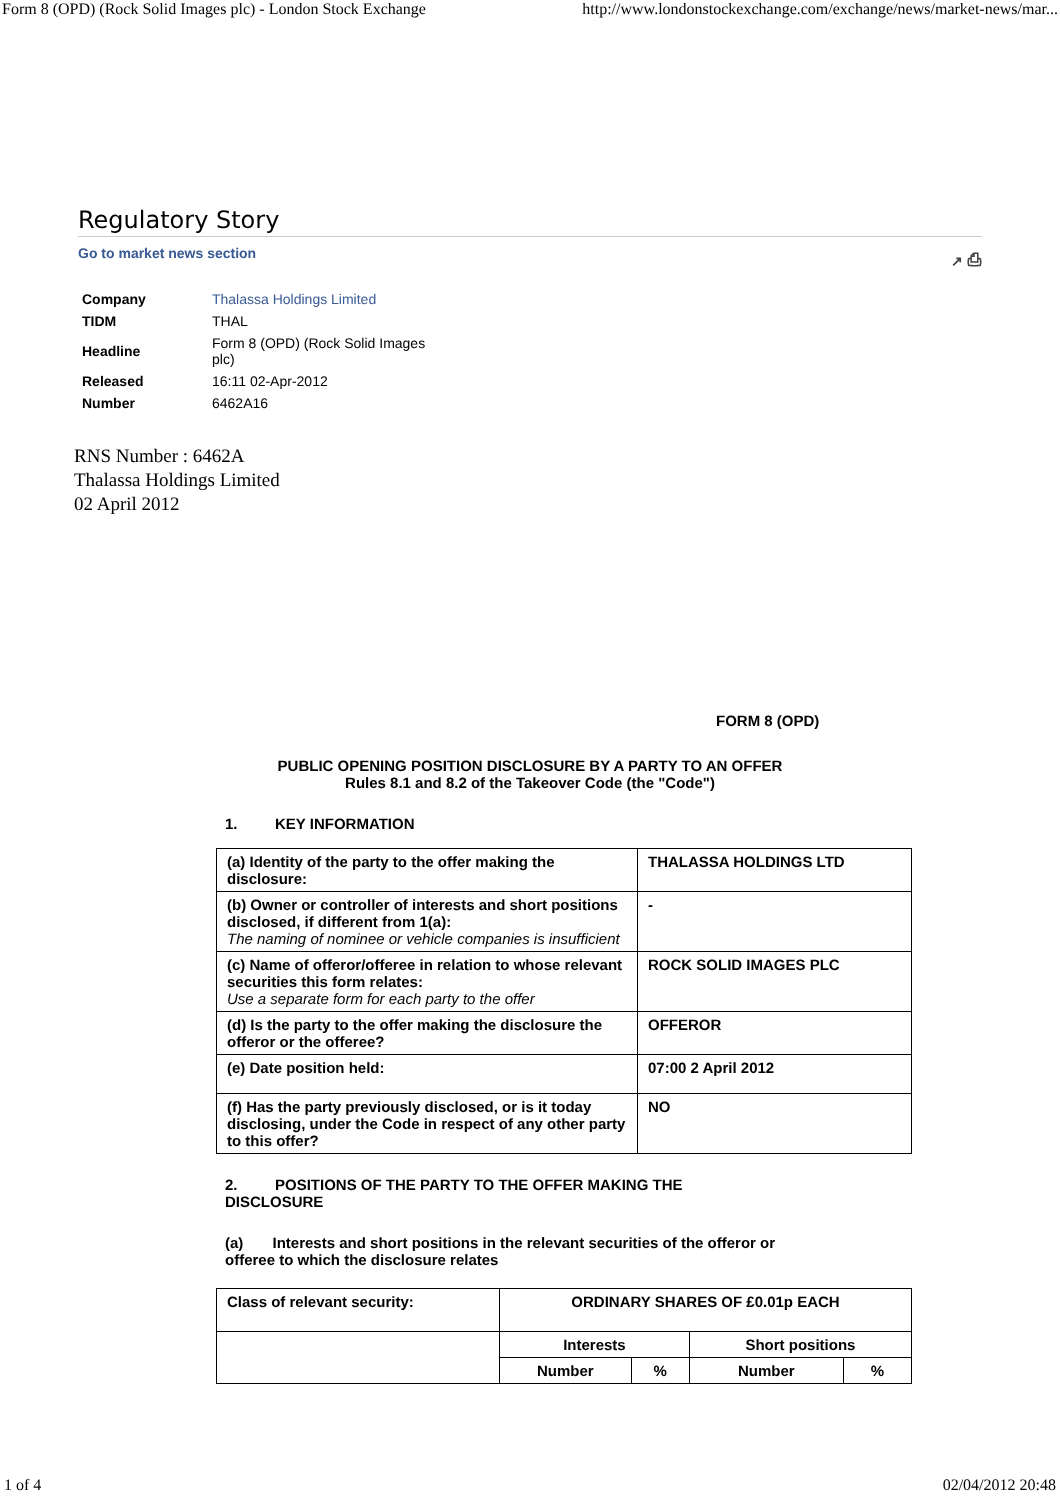Form 8 (OPD) (Rock Solid Images plc) - London Stock Exchange http://www.londonstockexchange.com/exchange/news/market-news/mar...
Regulatory Story
Go to market news section ↗ ⎙
| Company | Thalassa Holdings Limited |
| TIDM | THAL |
| Headline | Form 8 (OPD) (Rock Solid Images plc) |
| Released | 16:11 02-Apr-2012 |
| Number | 6462A16 |
RNS Number : 6462A
Thalassa Holdings Limited
02 April 2012
FORM 8 (OPD)
PUBLIC OPENING POSITION DISCLOSURE BY A PARTY TO AN OFFER
Rules 8.1 and 8.2 of the Takeover Code (the "Code")
1. KEY INFORMATION
| (a) Identity of the party to the offer making the disclosure: | THALASSA HOLDINGS LTD |
| (b) Owner or controller of interests and short positions disclosed, if different from 1(a): The naming of nominee or vehicle companies is insufficient | - |
| (c) Name of offeror/offeree in relation to whose relevant securities this form relates: Use a separate form for each party to the offer | ROCK SOLID IMAGES PLC |
| (d) Is the party to the offer making the disclosure the offeror or the offeree? | OFFEROR |
| (e) Date position held: | 07:00 2 April 2012 |
| (f) Has the party previously disclosed, or is it today disclosing, under the Code in respect of any other party to this offer? | NO |
2. POSITIONS OF THE PARTY TO THE OFFER MAKING THE DISCLOSURE
(a) Interests and short positions in the relevant securities of the offeror or offeree to which the disclosure relates
| Class of relevant security: | ORDINARY SHARES OF £0.01p EACH | | | |
| | Interests | | Short positions | |
| | Number | % | Number | % |
1 of 4 02/04/2012 20:48